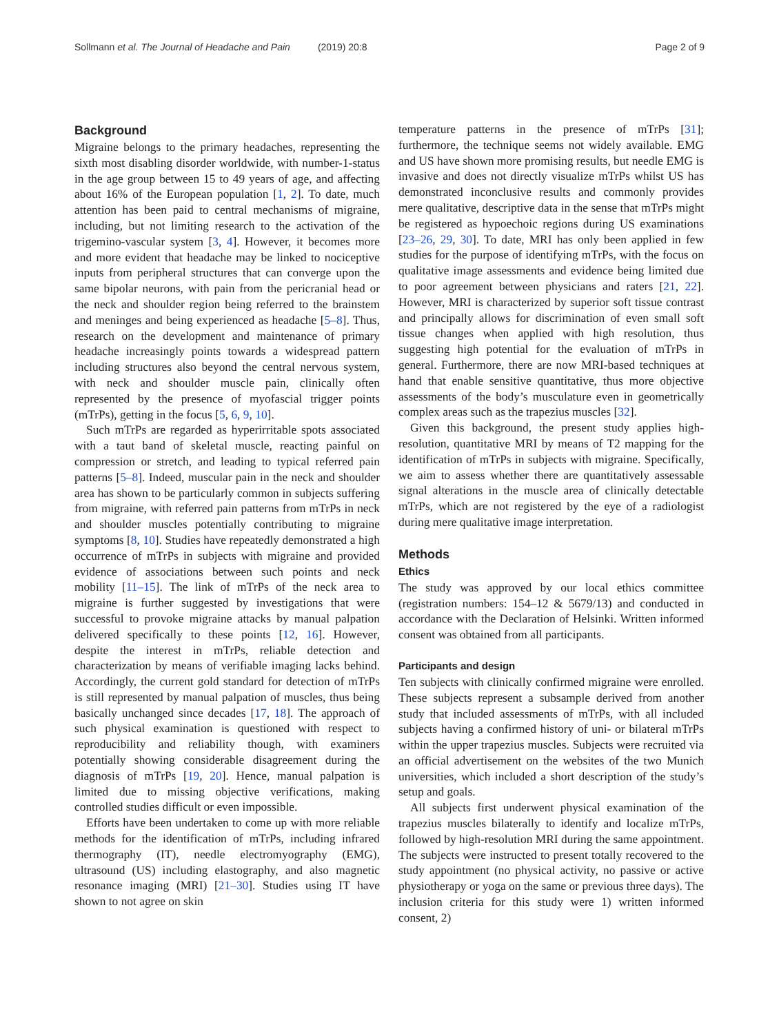Sollmann et al. The Journal of Headache and Pain (2019) 20:8
Page 2 of 9
Background
Migraine belongs to the primary headaches, representing the sixth most disabling disorder worldwide, with number-1-status in the age group between 15 to 49 years of age, and affecting about 16% of the European population [1, 2]. To date, much attention has been paid to central mechanisms of migraine, including, but not limiting research to the activation of the trigemino-vascular system [3, 4]. However, it becomes more and more evident that headache may be linked to nociceptive inputs from peripheral structures that can converge upon the same bipolar neurons, with pain from the pericranial head or the neck and shoulder region being referred to the brainstem and meninges and being experienced as headache [5–8]. Thus, research on the development and maintenance of primary headache increasingly points towards a widespread pattern including structures also beyond the central nervous system, with neck and shoulder muscle pain, clinically often represented by the presence of myofascial trigger points (mTrPs), getting in the focus [5, 6, 9, 10].
Such mTrPs are regarded as hyperirritable spots associated with a taut band of skeletal muscle, reacting painful on compression or stretch, and leading to typical referred pain patterns [5–8]. Indeed, muscular pain in the neck and shoulder area has shown to be particularly common in subjects suffering from migraine, with referred pain patterns from mTrPs in neck and shoulder muscles potentially contributing to migraine symptoms [8, 10]. Studies have repeatedly demonstrated a high occurrence of mTrPs in subjects with migraine and provided evidence of associations between such points and neck mobility [11–15]. The link of mTrPs of the neck area to migraine is further suggested by investigations that were successful to provoke migraine attacks by manual palpation delivered specifically to these points [12, 16]. However, despite the interest in mTrPs, reliable detection and characterization by means of verifiable imaging lacks behind. Accordingly, the current gold standard for detection of mTrPs is still represented by manual palpation of muscles, thus being basically unchanged since decades [17, 18]. The approach of such physical examination is questioned with respect to reproducibility and reliability though, with examiners potentially showing considerable disagreement during the diagnosis of mTrPs [19, 20]. Hence, manual palpation is limited due to missing objective verifications, making controlled studies difficult or even impossible.
Efforts have been undertaken to come up with more reliable methods for the identification of mTrPs, including infrared thermography (IT), needle electromyography (EMG), ultrasound (US) including elastography, and also magnetic resonance imaging (MRI) [21–30]. Studies using IT have shown to not agree on skin
temperature patterns in the presence of mTrPs [31]; furthermore, the technique seems not widely available. EMG and US have shown more promising results, but needle EMG is invasive and does not directly visualize mTrPs whilst US has demonstrated inconclusive results and commonly provides mere qualitative, descriptive data in the sense that mTrPs might be registered as hypoechoic regions during US examinations [23–26, 29, 30]. To date, MRI has only been applied in few studies for the purpose of identifying mTrPs, with the focus on qualitative image assessments and evidence being limited due to poor agreement between physicians and raters [21, 22]. However, MRI is characterized by superior soft tissue contrast and principally allows for discrimination of even small soft tissue changes when applied with high resolution, thus suggesting high potential for the evaluation of mTrPs in general. Furthermore, there are now MRI-based techniques at hand that enable sensitive quantitative, thus more objective assessments of the body’s musculature even in geometrically complex areas such as the trapezius muscles [32].
Given this background, the present study applies high-resolution, quantitative MRI by means of T2 mapping for the identification of mTrPs in subjects with migraine. Specifically, we aim to assess whether there are quantitatively assessable signal alterations in the muscle area of clinically detectable mTrPs, which are not registered by the eye of a radiologist during mere qualitative image interpretation.
Methods
Ethics
The study was approved by our local ethics committee (registration numbers: 154–12 & 5679/13) and conducted in accordance with the Declaration of Helsinki. Written informed consent was obtained from all participants.
Participants and design
Ten subjects with clinically confirmed migraine were enrolled. These subjects represent a subsample derived from another study that included assessments of mTrPs, with all included subjects having a confirmed history of uni- or bilateral mTrPs within the upper trapezius muscles. Subjects were recruited via an official advertisement on the websites of the two Munich universities, which included a short description of the study’s setup and goals.
All subjects first underwent physical examination of the trapezius muscles bilaterally to identify and localize mTrPs, followed by high-resolution MRI during the same appointment. The subjects were instructed to present totally recovered to the study appointment (no physical activity, no passive or active physiotherapy or yoga on the same or previous three days). The inclusion criteria for this study were 1) written informed consent, 2)